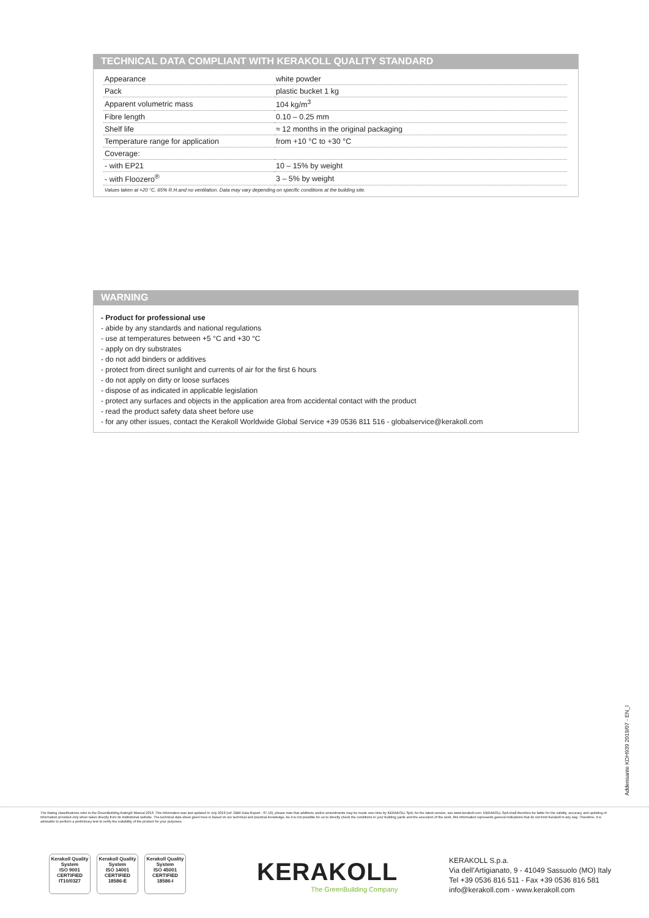TECHNICAL DATA COMPLIANT WITH KERAKOLL QUALITY STANDARD
| Appearance | white powder |
| Pack | plastic bucket 1 kg |
| Apparent volumetric mass | 104 kg/m<sup>3</sup> |
| Fibre length | 0.10 – 0.25 mm |
| Shelf life | ≈ 12 months in the original packaging |
| Temperature range for application | from +10 °C to +30 °C |
| Coverage: | |
| - with EP21 | 10 – 15% by weight |
| - with Floozero<sup>®</sup> | 3 – 5% by weight |
Values taken at +20 °C, 65% R.H.and no ventilation. Data may vary depending on specific conditions at the building site.
WARNING
- Product for professional use
- abide by any standards and national regulations
- use at temperatures between +5 °C and +30 °C
- apply on dry substrates
- do not add binders or additives
- protect from direct sunlight and currents of air for the first 6 hours
- do not apply on dirty or loose surfaces
- dispose of as indicated in applicable legislation
- protect any surfaces and objects in the application area from accidental contact with the product
- read the product safety data sheet before use
- for any other issues, contact the Kerakoll Worldwide Global Service +39 0536 811 516 - globalservice@kerakoll.com
Addensante KDH939 2019/07 - EN_I
The Rating classifications refer to the GreenBuilding Rating® Manual 2013. This information was last updated in July 2019 (ref. GBR Data Report - 07.19); please note that additions and/or amendments may be made over time by KERAKOLL SpA; for the latest version, see www.kerakoll.com. KERAKOLL SpA shall therefore be liable for the validity, accuracy and updating of information provided only when taken directly from its institutional website. The technical data sheet given here is based on our technical and practical knowledge. As it is not possible for us to directly check the conditions in your building yards and the execution of the work, this information represents general indications that do not bind Kerakoll in any way. Therefore, it is advisable to perform a preliminary test to verify the suitability of the product for your purposes.
Kerakoll Quality System
ISO 9001 CERTIFIED IT10/0327
Kerakoll Quality System
ISO 14001 CERTIFIED 18586-E
Kerakoll Quality System
ISO 45001 CERTIFIED 18586-I
KERAKOLL
The GreenBuilding Company
KERAKOLL S.p.a.
Via dell’Artigianato, 9 - 41049 Sassuolo (MO) Italy
Tel +39 0536 816 511 - Fax +39 0536 816 581
info@kerakoll.com - www.kerakoll.com